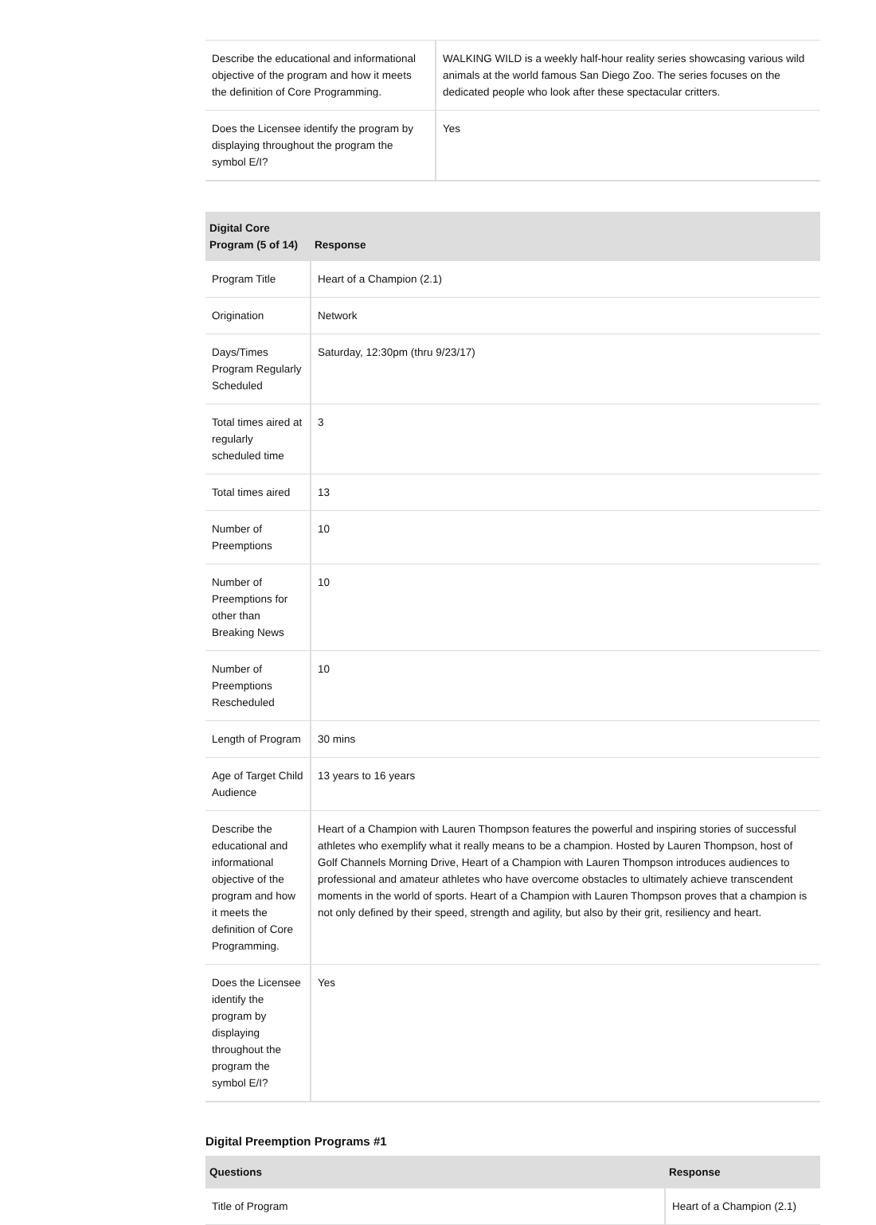| Describe the educational and informational objective of the program and how it meets the definition of Core Programming. | WALKING WILD is a weekly half-hour reality series showcasing various wild animals at the world famous San Diego Zoo. The series focuses on the dedicated people who look after these spectacular critters. |
| Does the Licensee identify the program by displaying throughout the program the symbol E/I? | Yes |
| Digital Core Program (5 of 14) | Response |
| --- | --- |
| Program Title | Heart of a Champion (2.1) |
| Origination | Network |
| Days/Times Program Regularly Scheduled | Saturday, 12:30pm (thru 9/23/17) |
| Total times aired at regularly scheduled time | 3 |
| Total times aired | 13 |
| Number of Preemptions | 10 |
| Number of Preemptions for other than Breaking News | 10 |
| Number of Preemptions Rescheduled | 10 |
| Length of Program | 30 mins |
| Age of Target Child Audience | 13 years to 16 years |
| Describe the educational and informational objective of the program and how it meets the definition of Core Programming. | Heart of a Champion with Lauren Thompson features the powerful and inspiring stories of successful athletes who exemplify what it really means to be a champion. Hosted by Lauren Thompson, host of Golf Channels Morning Drive, Heart of a Champion with Lauren Thompson introduces audiences to professional and amateur athletes who have overcome obstacles to ultimately achieve transcendent moments in the world of sports. Heart of a Champion with Lauren Thompson proves that a champion is not only defined by their speed, strength and agility, but also by their grit, resiliency and heart. |
| Does the Licensee identify the program by displaying throughout the program the symbol E/I? | Yes |
Digital Preemption Programs #1
| Questions | Response |
| --- | --- |
| Title of Program | Heart of a Champion (2.1) |